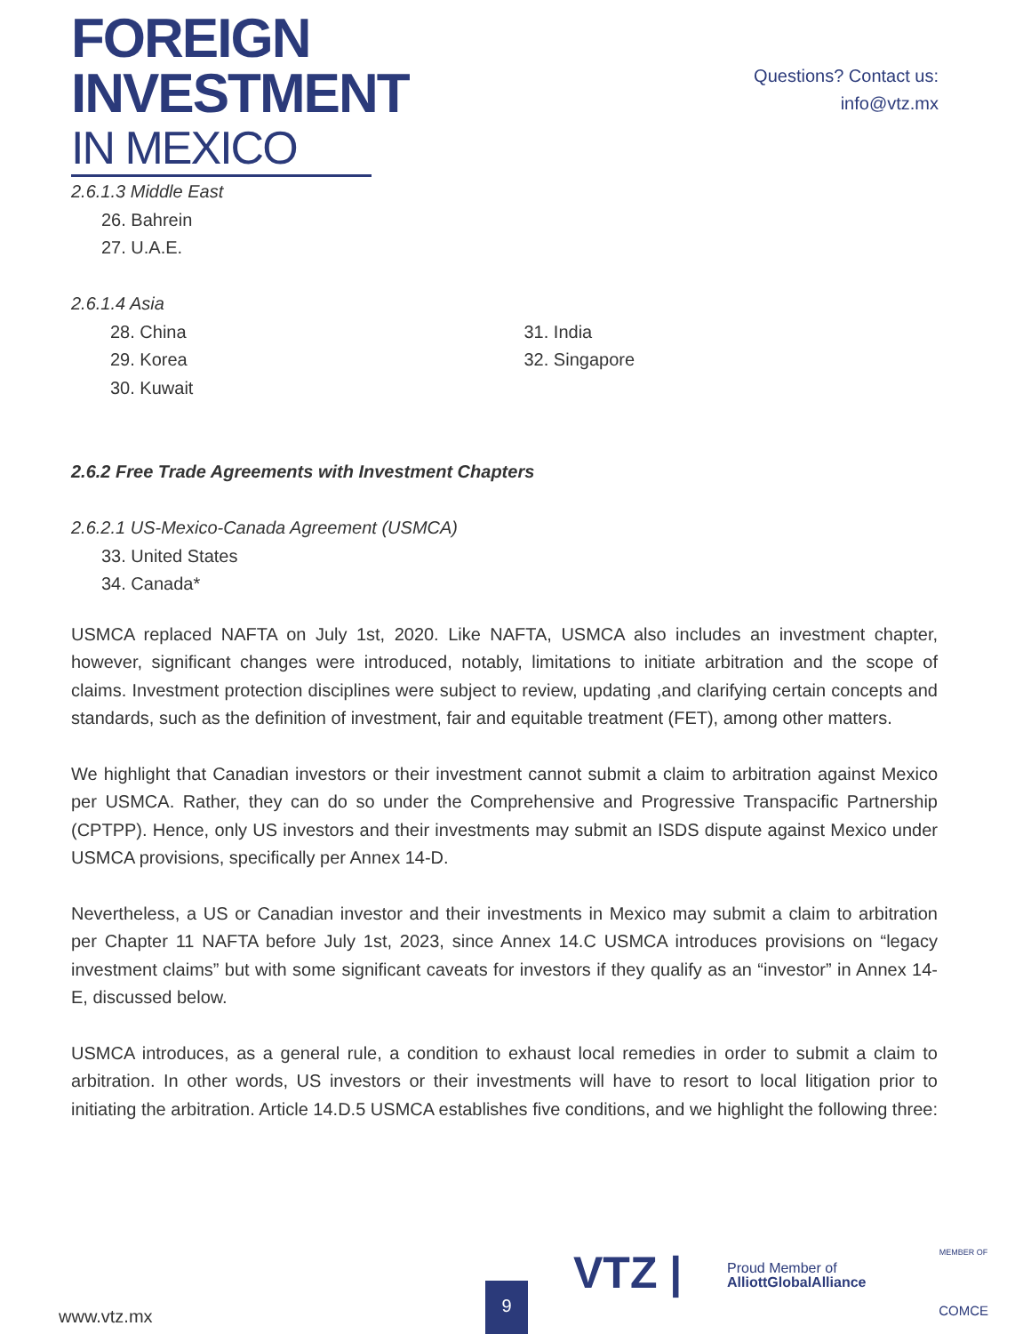FOREIGN
INVESTMENT
IN MEXICO
Questions? Contact us:
info@vtz.mx
2.6.1.3 Middle East
26. Bahrein
27. U.A.E.
2.6.1.4 Asia
28. China
29. Korea
30. Kuwait
31. India
32. Singapore
2.6.2 Free Trade Agreements with Investment Chapters
2.6.2.1 US-Mexico-Canada Agreement (USMCA)
33. United States
34. Canada*
USMCA replaced NAFTA on July 1st, 2020. Like NAFTA, USMCA also includes an investment chapter, however, significant changes were introduced, notably, limitations to initiate arbitration and the scope of claims. Investment protection disciplines were subject to review, updating ,and clarifying certain concepts and standards, such as the definition of investment, fair and equitable treatment (FET), among other matters.
We highlight that Canadian investors or their investment cannot submit a claim to arbitration against Mexico per USMCA. Rather, they can do so under the Comprehensive and Progressive Transpacific Partnership (CPTPP). Hence, only US investors and their investments may submit an ISDS dispute against Mexico under USMCA provisions, specifically per Annex 14-D.
Nevertheless, a US or Canadian investor and their investments in Mexico may submit a claim to arbitration per Chapter 11 NAFTA before July 1st, 2023, since Annex 14.C USMCA introduces provisions on “legacy investment claims” but with some significant caveats for investors if they qualify as an “investor” in Annex 14-E, discussed below.
USMCA introduces, as a general rule, a condition to exhaust local remedies in order to submit a claim to arbitration. In other words, US investors or their investments will have to resort to local litigation prior to initiating the arbitration. Article 14.D.5 USMCA establishes five conditions, and we highlight the following three:
www.vtz.mx 9
VTZ |
Proud Member of
AlliottGlobalAlliance
MEMBER OF
COMCE